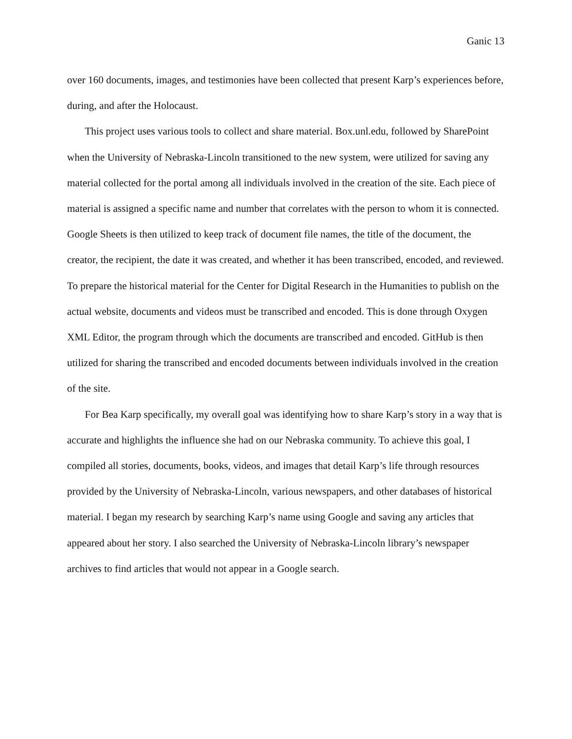Ganic 13
over 160 documents, images, and testimonies have been collected that present Karp’s experiences before, during, and after the Holocaust.
This project uses various tools to collect and share material. Box.unl.edu, followed by SharePoint when the University of Nebraska-Lincoln transitioned to the new system, were utilized for saving any material collected for the portal among all individuals involved in the creation of the site. Each piece of material is assigned a specific name and number that correlates with the person to whom it is connected. Google Sheets is then utilized to keep track of document file names, the title of the document, the creator, the recipient, the date it was created, and whether it has been transcribed, encoded, and reviewed. To prepare the historical material for the Center for Digital Research in the Humanities to publish on the actual website, documents and videos must be transcribed and encoded. This is done through Oxygen XML Editor, the program through which the documents are transcribed and encoded. GitHub is then utilized for sharing the transcribed and encoded documents between individuals involved in the creation of the site.
For Bea Karp specifically, my overall goal was identifying how to share Karp’s story in a way that is accurate and highlights the influence she had on our Nebraska community. To achieve this goal, I compiled all stories, documents, books, videos, and images that detail Karp’s life through resources provided by the University of Nebraska-Lincoln, various newspapers, and other databases of historical material. I began my research by searching Karp’s name using Google and saving any articles that appeared about her story. I also searched the University of Nebraska-Lincoln library’s newspaper archives to find articles that would not appear in a Google search.